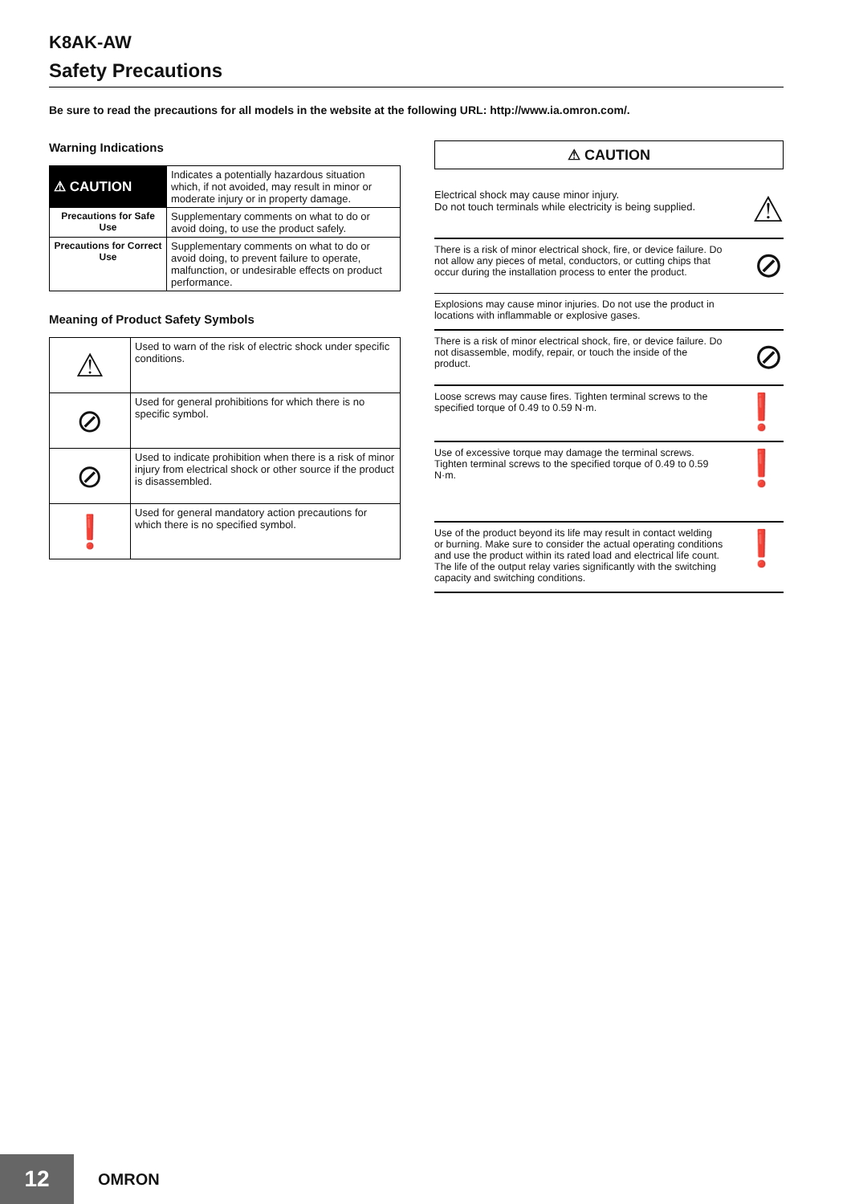K8AK-AW
Safety Precautions
Be sure to read the precautions for all models in the website at the following URL: http://www.ia.omron.com/.
Warning Indications
| ⚠ CAUTION | Indicates a potentially hazardous situation which, if not avoided, may result in minor or moderate injury or in property damage. |
| Precautions for Safe Use | Supplementary comments on what to do or avoid doing, to use the product safely. |
| Precautions for Correct Use | Supplementary comments on what to do or avoid doing, to prevent failure to operate, malfunction, or undesirable effects on product performance. |
Meaning of Product Safety Symbols
| ⚠ | Used to warn of the risk of electric shock under specific conditions. |
| ⊘ | Used for general prohibitions for which there is no specific symbol. |
| ⊘ | Used to indicate prohibition when there is a risk of minor injury from electrical shock or other source if the product is disassembled. |
| ❗ | Used for general mandatory action precautions for which there is no specified symbol. |
⚠ CAUTION
Electrical shock may cause minor injury.
Do not touch terminals while electricity is being supplied.
⚠
There is a risk of minor electrical shock, fire, or device failure. Do not allow any pieces of metal, conductors, or cutting chips that occur during the installation process to enter the product.
⊘
Explosions may cause minor injuries. Do not use the product in locations with inflammable or explosive gases.
There is a risk of minor electrical shock, fire, or device failure. Do not disassemble, modify, repair, or touch the inside of the product.
⊘
Loose screws may cause fires. Tighten terminal screws to the specified torque of 0.49 to 0.59 N·m.
❗
Use of excessive torque may damage the terminal screws. Tighten terminal screws to the specified torque of 0.49 to 0.59 N·m.
❗
Use of the product beyond its life may result in contact welding or burning. Make sure to consider the actual operating conditions and use the product within its rated load and electrical life count. The life of the output relay varies significantly with the switching capacity and switching conditions.
❗
12
OMRON